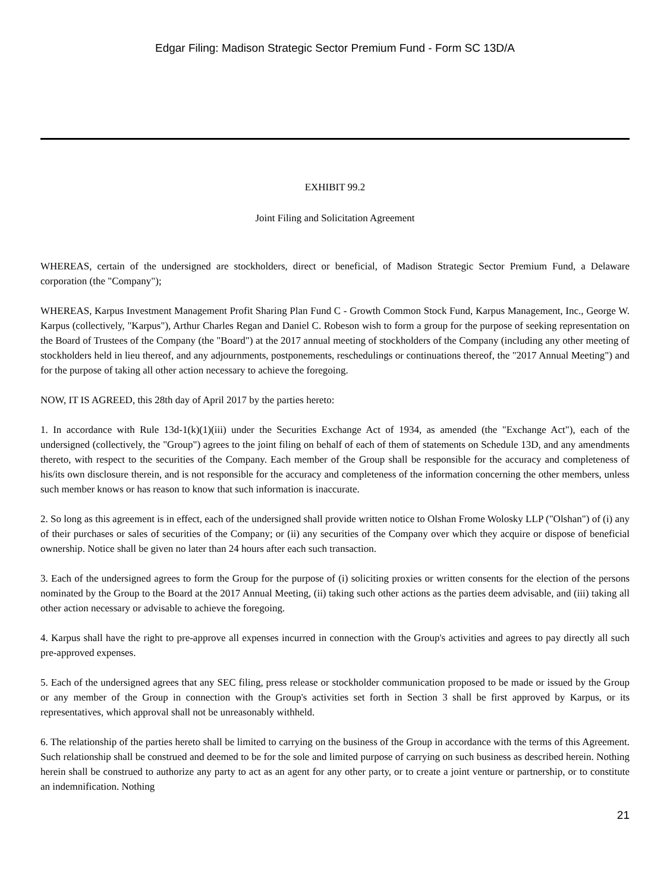Edgar Filing: Madison Strategic Sector Premium Fund - Form SC 13D/A
EXHIBIT 99.2
Joint Filing and Solicitation Agreement
WHEREAS, certain of the undersigned are stockholders, direct or beneficial, of Madison Strategic Sector Premium Fund, a Delaware corporation (the "Company");
WHEREAS, Karpus Investment Management Profit Sharing Plan Fund C - Growth Common Stock Fund, Karpus Management, Inc., George W. Karpus (collectively, "Karpus"), Arthur Charles Regan and Daniel C. Robeson wish to form a group for the purpose of seeking representation on the Board of Trustees of the Company (the "Board") at the 2017 annual meeting of stockholders of the Company (including any other meeting of stockholders held in lieu thereof, and any adjournments, postponements, reschedulings or continuations thereof, the "2017 Annual Meeting") and for the purpose of taking all other action necessary to achieve the foregoing.
NOW, IT IS AGREED, this 28th day of April 2017 by the parties hereto:
1. In accordance with Rule 13d-1(k)(1)(iii) under the Securities Exchange Act of 1934, as amended (the "Exchange Act"), each of the undersigned (collectively, the "Group") agrees to the joint filing on behalf of each of them of statements on Schedule 13D, and any amendments thereto, with respect to the securities of the Company. Each member of the Group shall be responsible for the accuracy and completeness of his/its own disclosure therein, and is not responsible for the accuracy and completeness of the information concerning the other members, unless such member knows or has reason to know that such information is inaccurate.
2. So long as this agreement is in effect, each of the undersigned shall provide written notice to Olshan Frome Wolosky LLP ("Olshan") of (i) any of their purchases or sales of securities of the Company; or (ii) any securities of the Company over which they acquire or dispose of beneficial ownership. Notice shall be given no later than 24 hours after each such transaction.
3. Each of the undersigned agrees to form the Group for the purpose of (i) soliciting proxies or written consents for the election of the persons nominated by the Group to the Board at the 2017 Annual Meeting, (ii) taking such other actions as the parties deem advisable, and (iii) taking all other action necessary or advisable to achieve the foregoing.
4. Karpus shall have the right to pre-approve all expenses incurred in connection with the Group's activities and agrees to pay directly all such pre-approved expenses.
5. Each of the undersigned agrees that any SEC filing, press release or stockholder communication proposed to be made or issued by the Group or any member of the Group in connection with the Group's activities set forth in Section 3 shall be first approved by Karpus, or its representatives, which approval shall not be unreasonably withheld.
6. The relationship of the parties hereto shall be limited to carrying on the business of the Group in accordance with the terms of this Agreement. Such relationship shall be construed and deemed to be for the sole and limited purpose of carrying on such business as described herein. Nothing herein shall be construed to authorize any party to act as an agent for any other party, or to create a joint venture or partnership, or to constitute an indemnification. Nothing
21